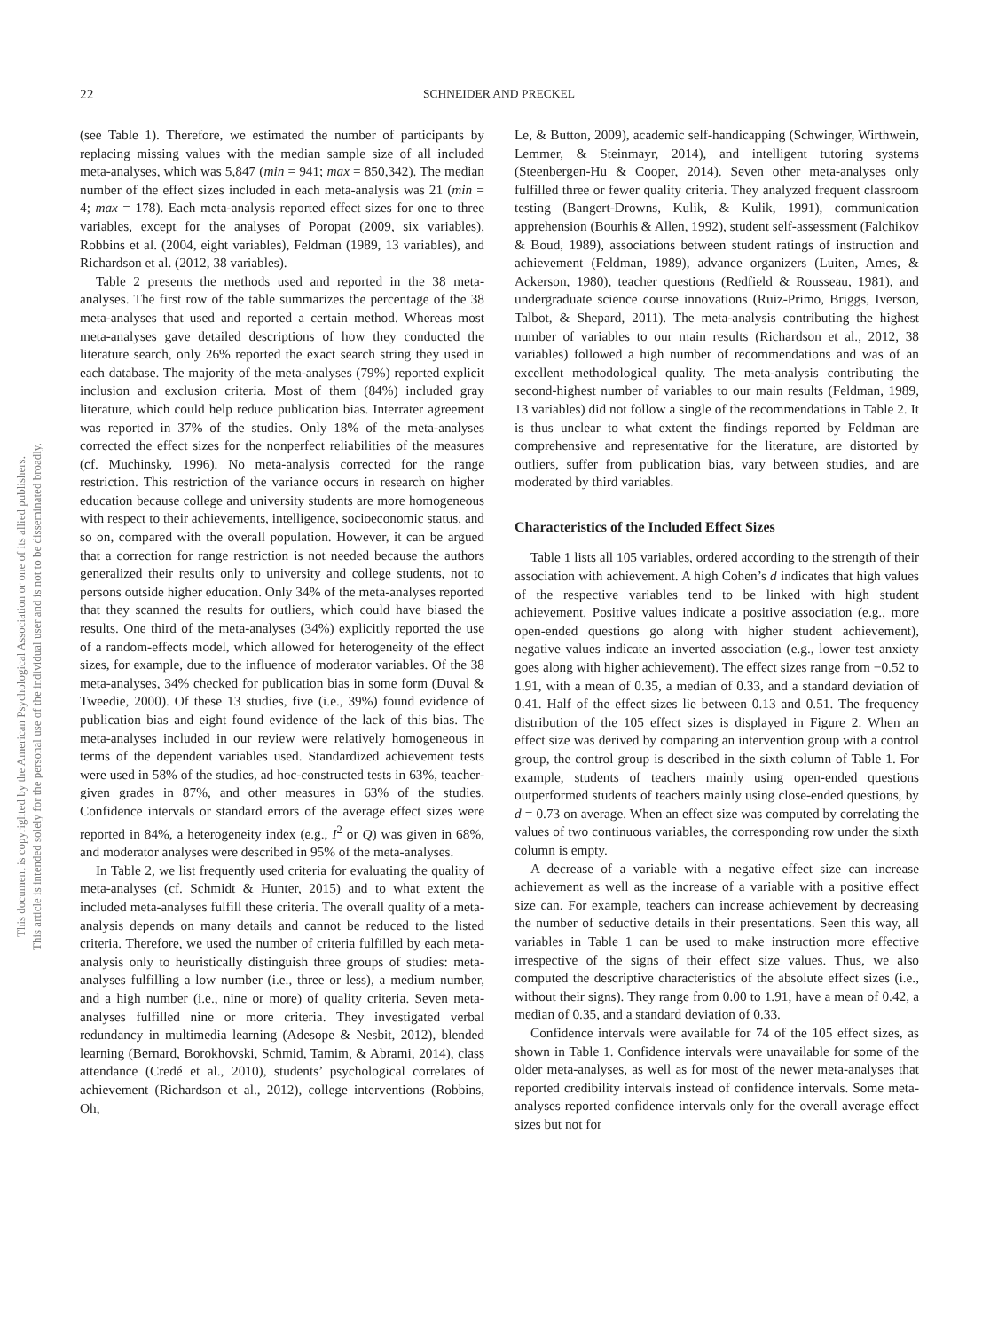22 SCHNEIDER AND PRECKEL
This document is copyrighted by the American Psychological Association or one of its allied publishers.
This article is intended solely for the personal use of the individual user and is not to be disseminated broadly.
(see Table 1). Therefore, we estimated the number of participants by replacing missing values with the median sample size of all included meta-analyses, which was 5,847 (min = 941; max = 850,342). The median number of the effect sizes included in each meta-analysis was 21 (min = 4; max = 178). Each meta-analysis reported effect sizes for one to three variables, except for the analyses of Poropat (2009, six variables), Robbins et al. (2004, eight variables), Feldman (1989, 13 variables), and Richardson et al. (2012, 38 variables).
Table 2 presents the methods used and reported in the 38 meta-analyses. The first row of the table summarizes the percentage of the 38 meta-analyses that used and reported a certain method. Whereas most meta-analyses gave detailed descriptions of how they conducted the literature search, only 26% reported the exact search string they used in each database. The majority of the meta-analyses (79%) reported explicit inclusion and exclusion criteria. Most of them (84%) included gray literature, which could help reduce publication bias. Interrater agreement was reported in 37% of the studies. Only 18% of the meta-analyses corrected the effect sizes for the nonperfect reliabilities of the measures (cf. Muchinsky, 1996). No meta-analysis corrected for the range restriction. This restriction of the variance occurs in research on higher education because college and university students are more homogeneous with respect to their achievements, intelligence, socioeconomic status, and so on, compared with the overall population. However, it can be argued that a correction for range restriction is not needed because the authors generalized their results only to university and college students, not to persons outside higher education. Only 34% of the meta-analyses reported that they scanned the results for outliers, which could have biased the results. One third of the meta-analyses (34%) explicitly reported the use of a random-effects model, which allowed for heterogeneity of the effect sizes, for example, due to the influence of moderator variables. Of the 38 meta-analyses, 34% checked for publication bias in some form (Duval & Tweedie, 2000). Of these 13 studies, five (i.e., 39%) found evidence of publication bias and eight found evidence of the lack of this bias. The meta-analyses included in our review were relatively homogeneous in terms of the dependent variables used. Standardized achievement tests were used in 58% of the studies, ad hoc-constructed tests in 63%, teacher-given grades in 87%, and other measures in 63% of the studies. Confidence intervals or standard errors of the average effect sizes were reported in 84%, a heterogeneity index (e.g., I<sup>2</sup> or Q) was given in 68%, and moderator analyses were described in 95% of the meta-analyses.
In Table 2, we list frequently used criteria for evaluating the quality of meta-analyses (cf. Schmidt & Hunter, 2015) and to what extent the included meta-analyses fulfill these criteria. The overall quality of a meta-analysis depends on many details and cannot be reduced to the listed criteria. Therefore, we used the number of criteria fulfilled by each meta-analysis only to heuristically distinguish three groups of studies: meta-analyses fulfilling a low number (i.e., three or less), a medium number, and a high number (i.e., nine or more) of quality criteria. Seven meta-analyses fulfilled nine or more criteria. They investigated verbal redundancy in multimedia learning (Adesope & Nesbit, 2012), blended learning (Bernard, Borokhovski, Schmid, Tamim, & Abrami, 2014), class attendance (Credé et al., 2010), students’ psychological correlates of achievement (Richardson et al., 2012), college interventions (Robbins, Oh,
Le, & Button, 2009), academic self-handicapping (Schwinger, Wirthwein, Lemmer, & Steinmayr, 2014), and intelligent tutoring systems (Steenbergen-Hu & Cooper, 2014). Seven other meta-analyses only fulfilled three or fewer quality criteria. They analyzed frequent classroom testing (Bangert-Drowns, Kulik, & Kulik, 1991), communication apprehension (Bourhis & Allen, 1992), student self-assessment (Falchikov & Boud, 1989), associations between student ratings of instruction and achievement (Feldman, 1989), advance organizers (Luiten, Ames, & Ackerson, 1980), teacher questions (Redfield & Rousseau, 1981), and undergraduate science course innovations (Ruiz-Primo, Briggs, Iverson, Talbot, & Shepard, 2011). The meta-analysis contributing the highest number of variables to our main results (Richardson et al., 2012, 38 variables) followed a high number of recommendations and was of an excellent methodological quality. The meta-analysis contributing the second-highest number of variables to our main results (Feldman, 1989, 13 variables) did not follow a single of the recommendations in Table 2. It is thus unclear to what extent the findings reported by Feldman are comprehensive and representative for the literature, are distorted by outliers, suffer from publication bias, vary between studies, and are moderated by third variables.
Characteristics of the Included Effect Sizes
Table 1 lists all 105 variables, ordered according to the strength of their association with achievement. A high Cohen’s d indicates that high values of the respective variables tend to be linked with high student achievement. Positive values indicate a positive association (e.g., more open-ended questions go along with higher student achievement), negative values indicate an inverted association (e.g., lower test anxiety goes along with higher achievement). The effect sizes range from −0.52 to 1.91, with a mean of 0.35, a median of 0.33, and a standard deviation of 0.41. Half of the effect sizes lie between 0.13 and 0.51. The frequency distribution of the 105 effect sizes is displayed in Figure 2. When an effect size was derived by comparing an intervention group with a control group, the control group is described in the sixth column of Table 1. For example, students of teachers mainly using open-ended questions outperformed students of teachers mainly using close-ended questions, by d = 0.73 on average. When an effect size was computed by correlating the values of two continuous variables, the corresponding row under the sixth column is empty.
A decrease of a variable with a negative effect size can increase achievement as well as the increase of a variable with a positive effect size can. For example, teachers can increase achievement by decreasing the number of seductive details in their presentations. Seen this way, all variables in Table 1 can be used to make instruction more effective irrespective of the signs of their effect size values. Thus, we also computed the descriptive characteristics of the absolute effect sizes (i.e., without their signs). They range from 0.00 to 1.91, have a mean of 0.42, a median of 0.35, and a standard deviation of 0.33.
Confidence intervals were available for 74 of the 105 effect sizes, as shown in Table 1. Confidence intervals were unavailable for some of the older meta-analyses, as well as for most of the newer meta-analyses that reported credibility intervals instead of confidence intervals. Some meta-analyses reported confidence intervals only for the overall average effect sizes but not for